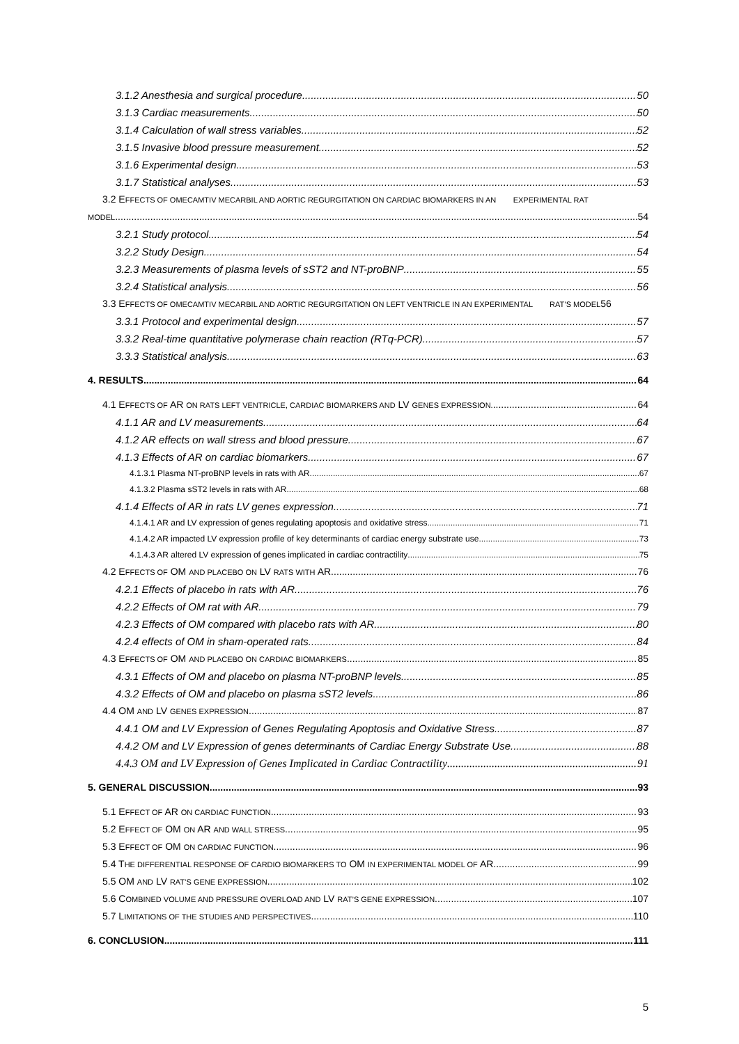3.1.2 Anesthesia and surgical procedure 50
3.1.3 Cardiac measurements 50
3.1.4 Calculation of wall stress variables 52
3.1.5 Invasive blood pressure measurement 52
3.1.6 Experimental design 53
3.1.7 Statistical analyses 53
3.2 EFFECTS OF OMECAMTIV MECARBIL AND AORTIC REGURGITATION ON CARDIAC BIOMARKERS IN AN EXPERIMENTAL RAT
MODEL 54
3.2.1 Study protocol 54
3.2.2 Study Design 54
3.2.3 Measurements of plasma levels of sST2 and NT-proBNP 55
3.2.4 Statistical analysis 56
3.3 EFFECTS OF OMECAMTIV MECARBIL AND AORTIC REGURGITATION ON LEFT VENTRICLE IN AN EXPERIMENTAL RAT’S MODEL 56
3.3.1 Protocol and experimental design 57
3.3.2 Real-time quantitative polymerase chain reaction (RTq-PCR) 57
3.3.3 Statistical analysis 63
4. RESULTS 64
4.1 EFFECTS OF AR ON RATS LEFT VENTRICLE, CARDIAC BIOMARKERS AND LV GENES EXPRESSION. 64
4.1.1 AR and LV measurements 64
4.1.2 AR effects on wall stress and blood pressure 67
4.1.3 Effects of AR on cardiac biomarkers 67
4.1.3.1 Plasma NT-proBNP levels in rats with AR 67
4.1.3.2 Plasma sST2 levels in rats with AR 68
4.1.4 Effects of AR in rats LV genes expression 71
4.1.4.1 AR and LV expression of genes regulating apoptosis and oxidative stress 71
4.1.4.2 AR impacted LV expression profile of key determinants of cardiac energy substrate use 73
4.1.4.3 AR altered LV expression of genes implicated in cardiac contractility 75
4.2 EFFECTS OF OM AND PLACEBO ON LV RATS WITH AR 76
4.2.1 Effects of placebo in rats with AR. 76
4.2.2 Effects of OM rat with AR 79
4.2.3 Effects of OM compared with placebo rats with AR 80
4.2.4 effects of OM in sham-operated rats 84
4.3 EFFECTS OF OM AND PLACEBO ON CARDIAC BIOMARKERS 85
4.3.1 Effects of OM and placebo on plasma NT-proBNP levels 85
4.3.2 Effects of OM and placebo on plasma sST2 levels 86
4.4 OM AND LV GENES EXPRESSION 87
4.4.1 OM and LV Expression of Genes Regulating Apoptosis and Oxidative Stress 87
4.4.2 OM and LV Expression of genes determinants of Cardiac Energy Substrate Use 88
4.4.3 OM and LV Expression of Genes Implicated in Cardiac Contractility 91
5. GENERAL DISCUSSION 93
5.1 EFFECT OF AR ON CARDIAC FUNCTION 93
5.2 EFFECT OF OM ON AR AND WALL STRESS 95
5.3 EFFECT OF OM ON CARDIAC FUNCTION 96
5.4 THE DIFFERENTIAL RESPONSE OF CARDIO BIOMARKERS TO OM IN EXPERIMENTAL MODEL OF AR. 99
5.5 OM AND LV RAT’S GENE EXPRESSION 102
5.6 COMBINED VOLUME AND PRESSURE OVERLOAD AND LV RAT’S GENE EXPRESSION 107
5.7 LIMITATIONS OF THE STUDIES AND PERSPECTIVES 110
6. CONCLUSION 111
5